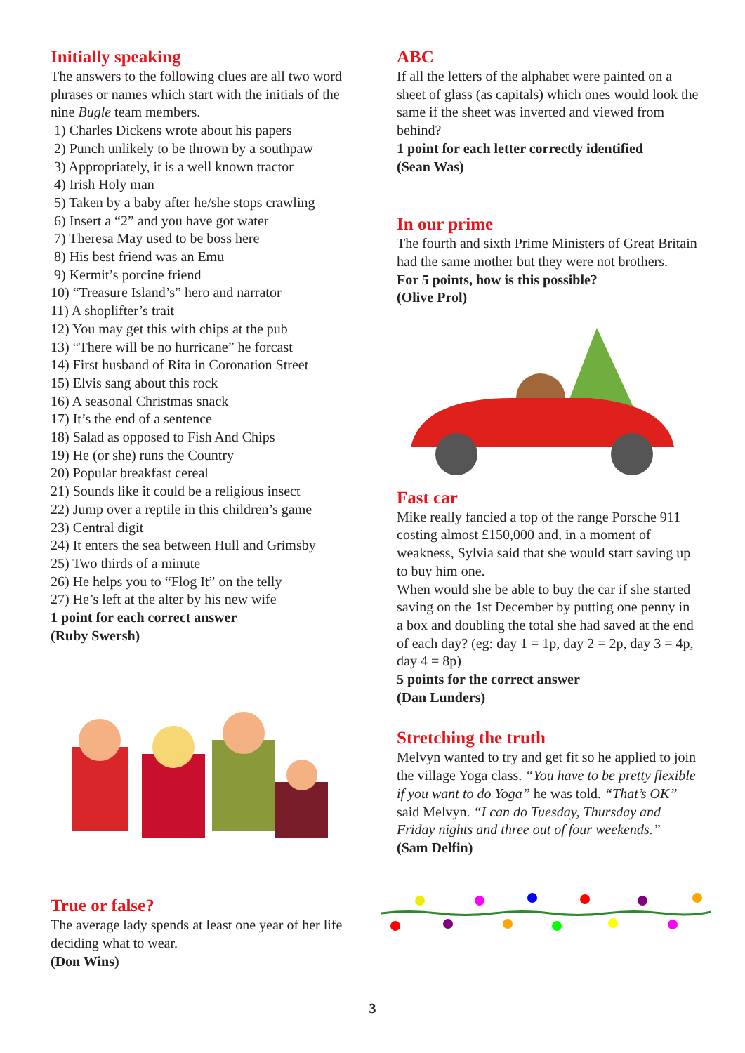Initially speaking
The answers to the following clues are all two word phrases or names which start with the initials of the nine Bugle team members.
1) Charles Dickens wrote about his papers
2) Punch unlikely to be thrown by a southpaw
3) Appropriately, it is a well known tractor
4) Irish Holy man
5) Taken by a baby after he/she stops crawling
6) Insert a “2” and you have got water
7) Theresa May used to be boss here
8) His best friend was an Emu
9) Kermit’s porcine friend
10) “Treasure Island’s” hero and narrator
11) A shoplifter’s trait
12) You may get this with chips at the pub
13) “There will be no hurricane” he forcast
14) First husband of Rita in Coronation Street
15) Elvis sang about this rock
16) A seasonal Christmas snack
17) It’s the end of a sentence
18) Salad as opposed to Fish And Chips
19) He (or she) runs the Country
20) Popular breakfast cereal
21) Sounds like it could be a religious insect
22) Jump over a reptile in this children’s game
23) Central digit
24) It enters the sea between Hull and Grimsby
25) Two thirds of a minute
26) He helps you to “Flog It” on the telly
27) He’s left at the alter by his new wife
1 point for each correct answer
(Ruby Swersh)
True or false?
The average lady spends at least one year of her life deciding what to wear.
(Don Wins)
ABC
If all the letters of the alphabet were painted on a sheet of glass (as capitals) which ones would look the same if the sheet was inverted and viewed from behind?
1 point for each letter correctly identified
(Sean Was)
In our prime
The fourth and sixth Prime Ministers of Great Britain had the same mother but they were not brothers.
For 5 points, how is this possible?
(Olive Prol)
Fast car
Mike really fancied a top of the range Porsche 911 costing almost £150,000 and, in a moment of weakness, Sylvia said that she would start saving up to buy him one.
When would she be able to buy the car if she started saving on the 1st December by putting one penny in a box and doubling the total she had saved at the end of each day? (eg: day 1 = 1p, day 2 = 2p, day 3 = 4p, day 4 = 8p)
5 points for the correct answer
(Dan Lunders)
Stretching the truth
Melvyn wanted to try and get fit so he applied to join the village Yoga class. “You have to be pretty flexible if you want to do Yoga” he was told. “That’s OK” said Melvyn. “I can do Tuesday, Thursday and Friday nights and three out of four weekends.”
(Sam Delfin)
3